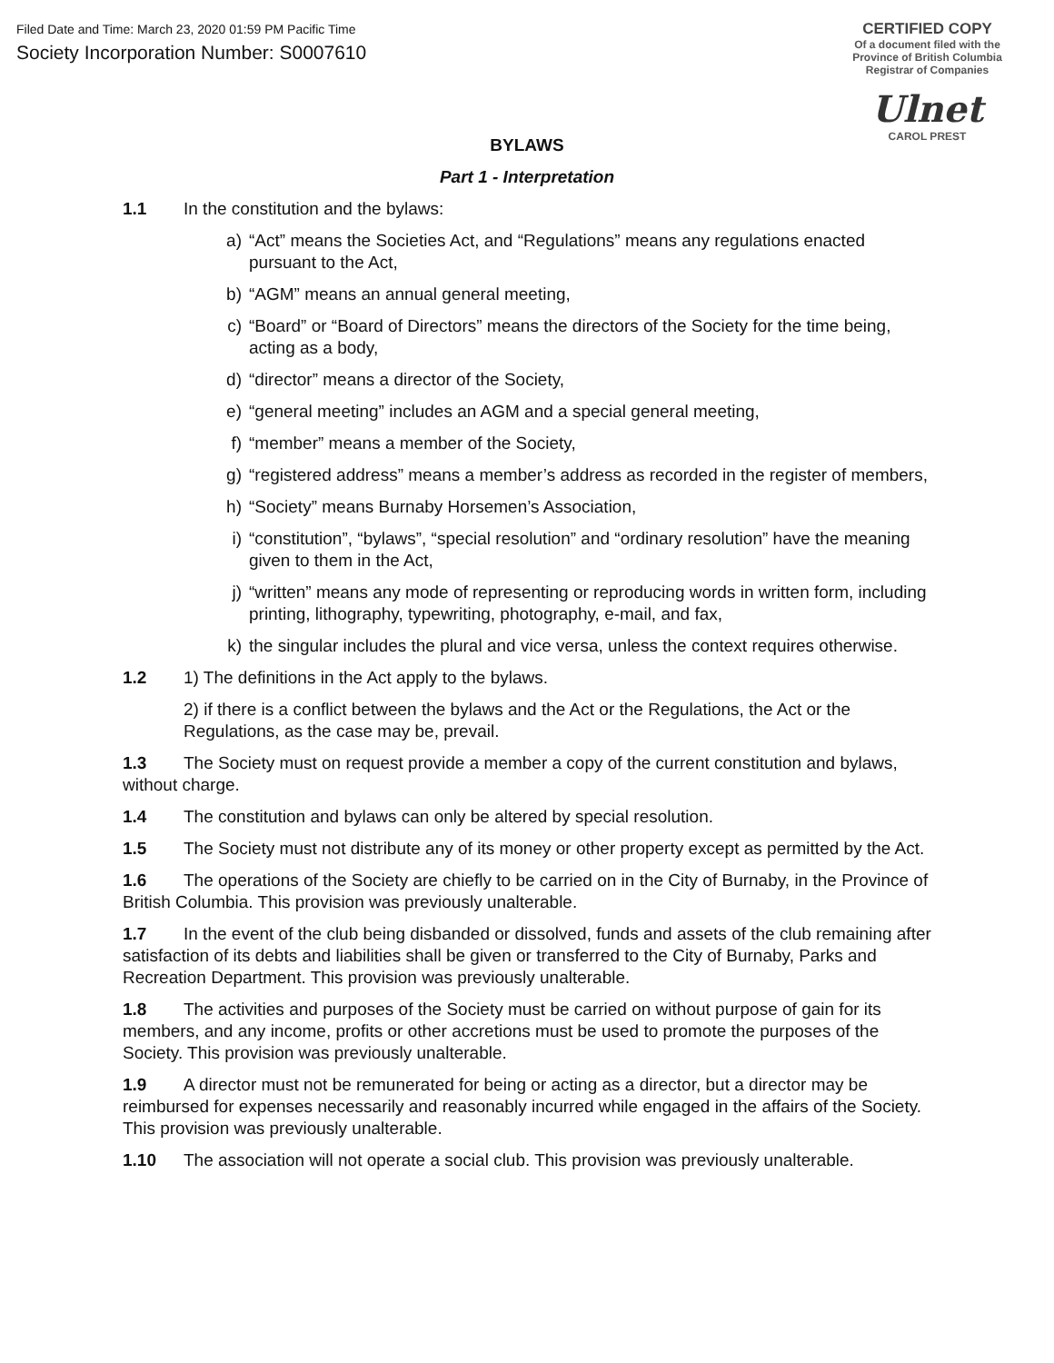Filed Date and Time: March 23, 2020 01:59 PM Pacific Time
Society Incorporation Number: S0007610
CERTIFIED COPY
Of a document filed with the
Province of British Columbia
Registrar of Companies
Ulnet
CAROL PREST
BYLAWS
Part 1 - Interpretation
1.1 In the constitution and the bylaws:
a) “Act” means the Societies Act, and “Regulations” means any regulations enacted pursuant to the Act,
b) “AGM” means an annual general meeting,
c) “Board” or “Board of Directors” means the directors of the Society for the time being, acting as a body,
d) “director” means a director of the Society,
e) “general meeting” includes an AGM and a special general meeting,
f) “member” means a member of the Society,
g) “registered address” means a member’s address as recorded in the register of members,
h) “Society” means Burnaby Horsemen’s Association,
i) “constitution”, “bylaws”, “special resolution” and “ordinary resolution” have the meaning given to them in the Act,
j) “written” means any mode of representing or reproducing words in written form, including printing, lithography, typewriting, photography, e-mail, and fax,
k) the singular includes the plural and vice versa, unless the context requires otherwise.
1.2 1) The definitions in the Act apply to the bylaws.
2) if there is a conflict between the bylaws and the Act or the Regulations, the Act or the Regulations, as the case may be, prevail.
1.3 The Society must on request provide a member a copy of the current constitution and bylaws, without charge.
1.4 The constitution and bylaws can only be altered by special resolution.
1.5 The Society must not distribute any of its money or other property except as permitted by the Act.
1.6 The operations of the Society are chiefly to be carried on in the City of Burnaby, in the Province of British Columbia. This provision was previously unalterable.
1.7 In the event of the club being disbanded or dissolved, funds and assets of the club remaining after satisfaction of its debts and liabilities shall be given or transferred to the City of Burnaby, Parks and Recreation Department. This provision was previously unalterable.
1.8 The activities and purposes of the Society must be carried on without purpose of gain for its members, and any income, profits or other accretions must be used to promote the purposes of the Society. This provision was previously unalterable.
1.9 A director must not be remunerated for being or acting as a director, but a director may be reimbursed for expenses necessarily and reasonably incurred while engaged in the affairs of the Society. This provision was previously unalterable.
1.10 The association will not operate a social club. This provision was previously unalterable.